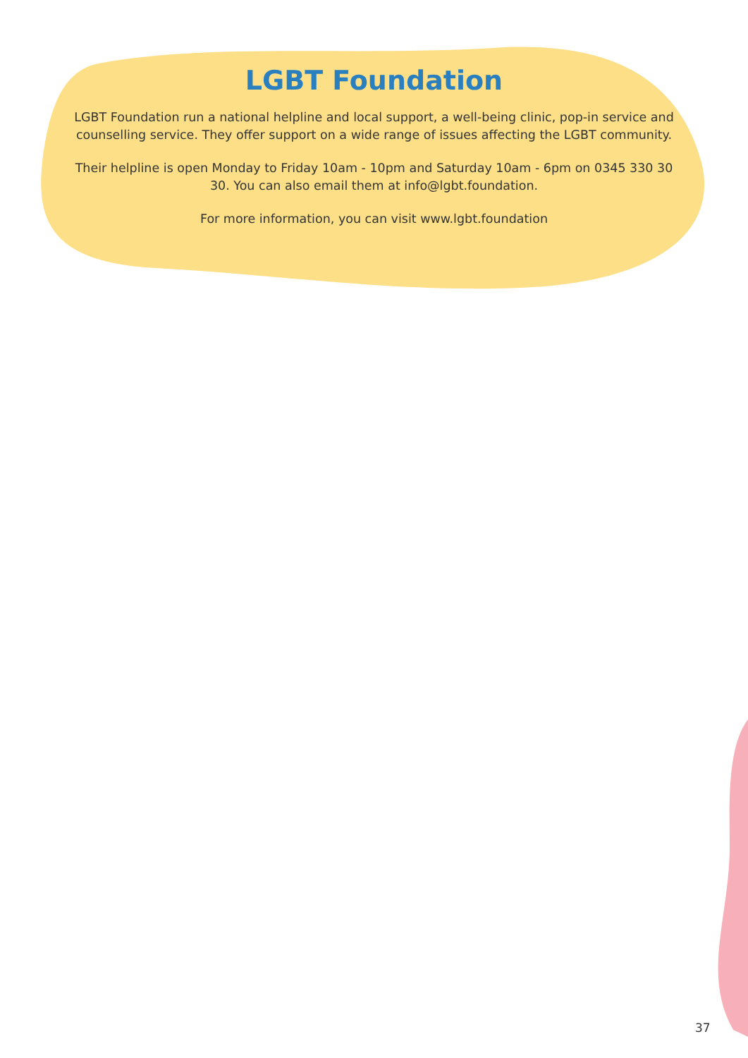LGBT Foundation
LGBT Foundation run a national helpline and local support, a well-being clinic, pop-in service and counselling service. They offer support on a wide range of issues affecting the LGBT community.
Their helpline is open Monday to Friday 10am - 10pm and Saturday 10am - 6pm on 0345 330 30 30. You can also email them at info@lgbt.foundation.
For more information, you can visit www.lgbt.foundation
37